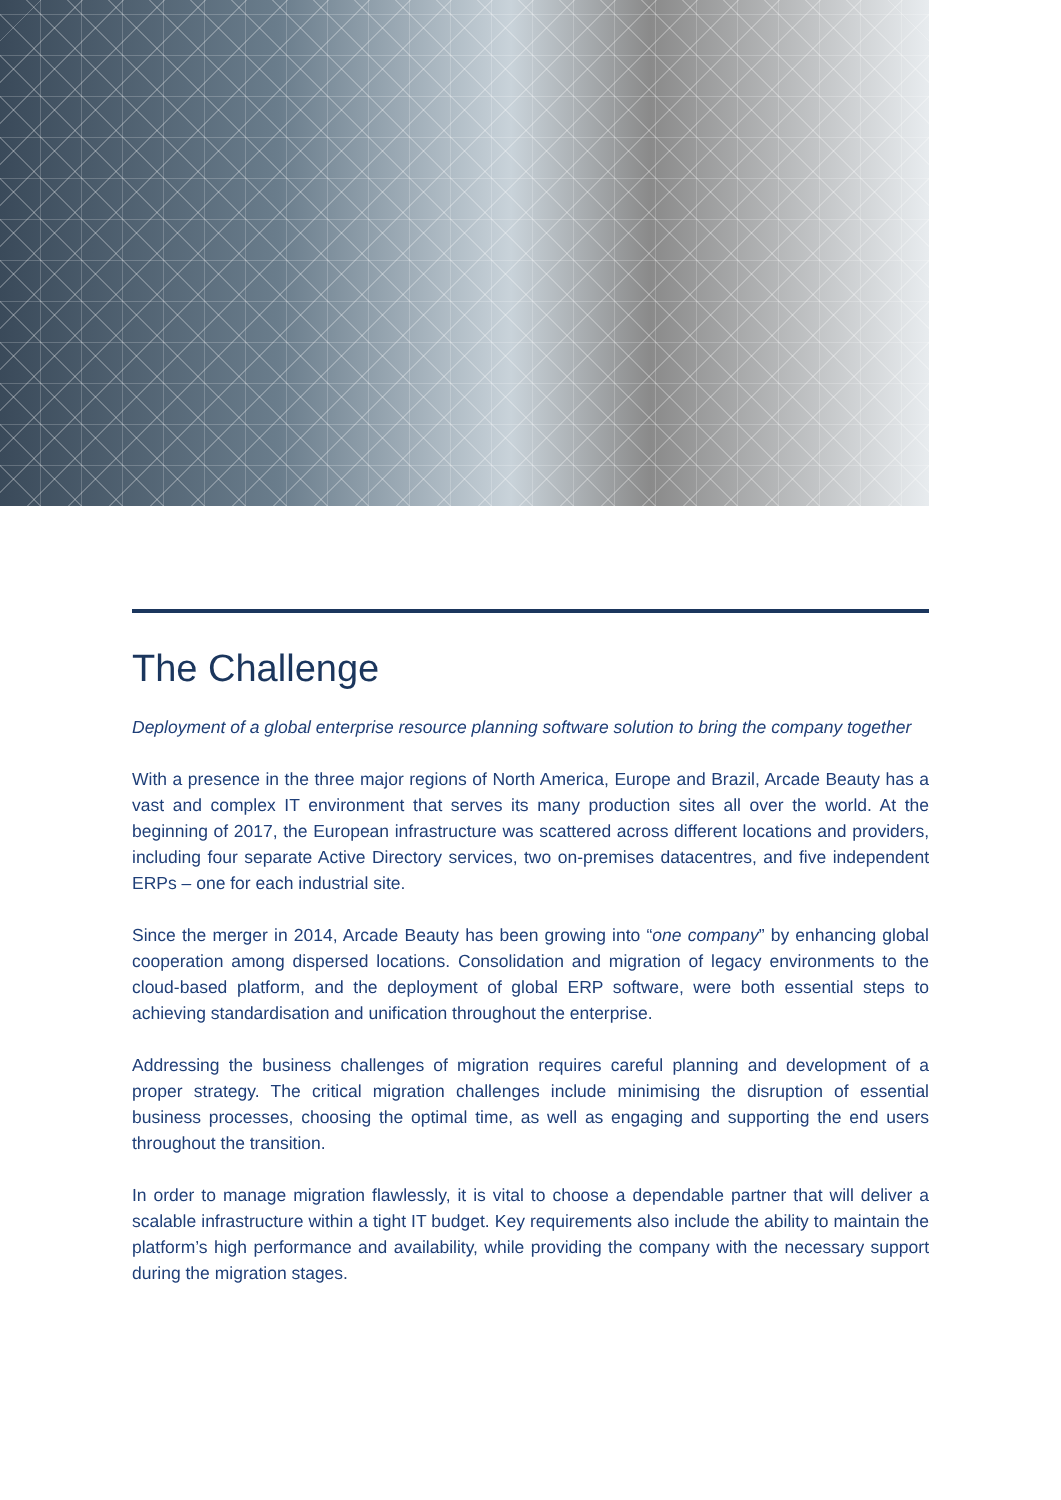The Challenge
Deployment of a global enterprise resource planning software solution to bring the company together
With a presence in the three major regions of North America, Europe and Brazil, Arcade Beauty has a vast and complex IT environment that serves its many production sites all over the world. At the beginning of 2017, the European infrastructure was scattered across different locations and providers, including four separate Active Directory services, two on-premises datacentres, and five independent ERPs – one for each industrial site.
Since the merger in 2014, Arcade Beauty has been growing into “one company” by enhancing global cooperation among dispersed locations. Consolidation and migration of legacy environments to the cloud-based platform, and the deployment of global ERP software, were both essential steps to achieving standardisation and unification throughout the enterprise.
Addressing the business challenges of migration requires careful planning and development of a proper strategy. The critical migration challenges include minimising the disruption of essential business processes, choosing the optimal time, as well as engaging and supporting the end users throughout the transition.
In order to manage migration flawlessly, it is vital to choose a dependable partner that will deliver a scalable infrastructure within a tight IT budget. Key requirements also include the ability to maintain the platform’s high performance and availability, while providing the company with the necessary support during the migration stages.